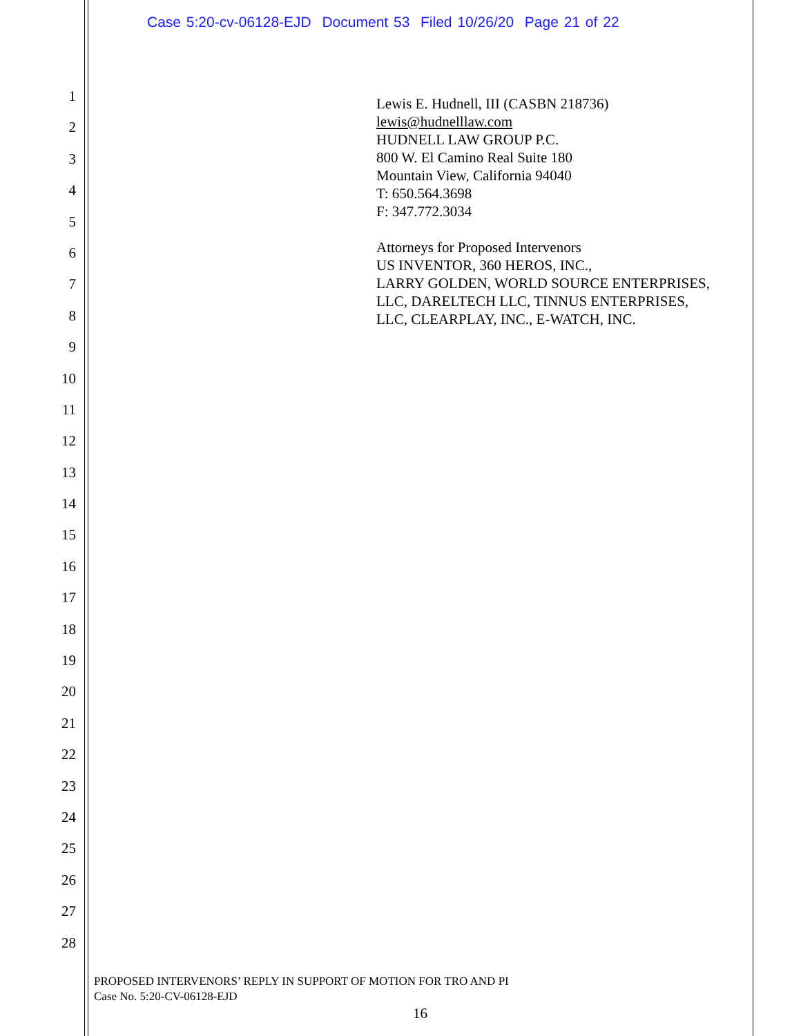Case 5:20-cv-06128-EJD Document 53 Filed 10/26/20 Page 21 of 22
1
2
3
4
5
6
7
8
9
10
11
12
13
14
15
16
17
18
19
20
21
22
23
24
25
26
27
28
Lewis E. Hudnell, III (CASBN 218736)
lewis@hudnelllaw.com
HUDNELL LAW GROUP P.C.
800 W. El Camino Real Suite 180
Mountain View, California 94040
T: 650.564.3698
F: 347.772.3034
Attorneys for Proposed Intervenors
US INVENTOR, 360 HEROS, INC.,
LARRY GOLDEN, WORLD SOURCE ENTERPRISES,
LLC, DARELTECH LLC, TINNUS ENTERPRISES,
LLC, CLEARPLAY, INC., E-WATCH, INC.
PROPOSED INTERVENORS’ REPLY IN SUPPORT OF MOTION FOR TRO AND PI
Case No. 5:20-CV-06128-EJD
16